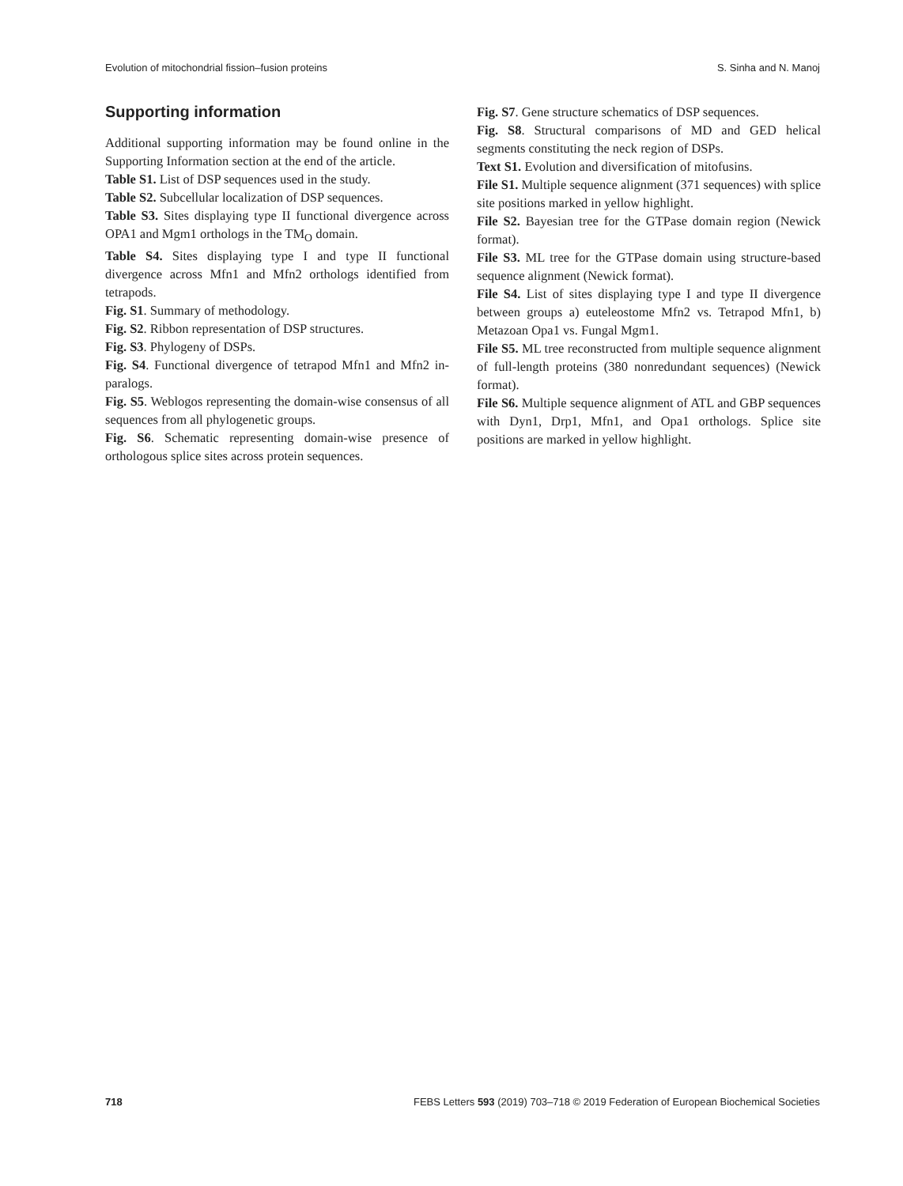Evolution of mitochondrial fission–fusion proteins S. Sinha and N. Manoj
Supporting information
Additional supporting information may be found online in the Supporting Information section at the end of the article.
Table S1. List of DSP sequences used in the study.
Table S2. Subcellular localization of DSP sequences.
Table S3. Sites displaying type II functional divergence across OPA1 and Mgm1 orthologs in the TM<sub>O</sub> domain.
Table S4. Sites displaying type I and type II functional divergence across Mfn1 and Mfn2 orthologs identified from tetrapods.
Fig. S1. Summary of methodology.
Fig. S2. Ribbon representation of DSP structures.
Fig. S3. Phylogeny of DSPs.
Fig. S4. Functional divergence of tetrapod Mfn1 and Mfn2 in-paralogs.
Fig. S5. Weblogos representing the domain-wise consensus of all sequences from all phylogenetic groups.
Fig. S6. Schematic representing domain-wise presence of orthologous splice sites across protein sequences.
Fig. S7. Gene structure schematics of DSP sequences.
Fig. S8. Structural comparisons of MD and GED helical segments constituting the neck region of DSPs.
Text S1. Evolution and diversification of mitofusins.
File S1. Multiple sequence alignment (371 sequences) with splice site positions marked in yellow highlight.
File S2. Bayesian tree for the GTPase domain region (Newick format).
File S3. ML tree for the GTPase domain using structure-based sequence alignment (Newick format).
File S4. List of sites displaying type I and type II divergence between groups a) euteleostome Mfn2 vs. Tetrapod Mfn1, b) Metazoan Opa1 vs. Fungal Mgm1.
File S5. ML tree reconstructed from multiple sequence alignment of full-length proteins (380 nonredundant sequences) (Newick format).
File S6. Multiple sequence alignment of ATL and GBP sequences with Dyn1, Drp1, Mfn1, and Opa1 orthologs. Splice site positions are marked in yellow highlight.
718 FEBS Letters 593 (2019) 703–718 © 2019 Federation of European Biochemical Societies